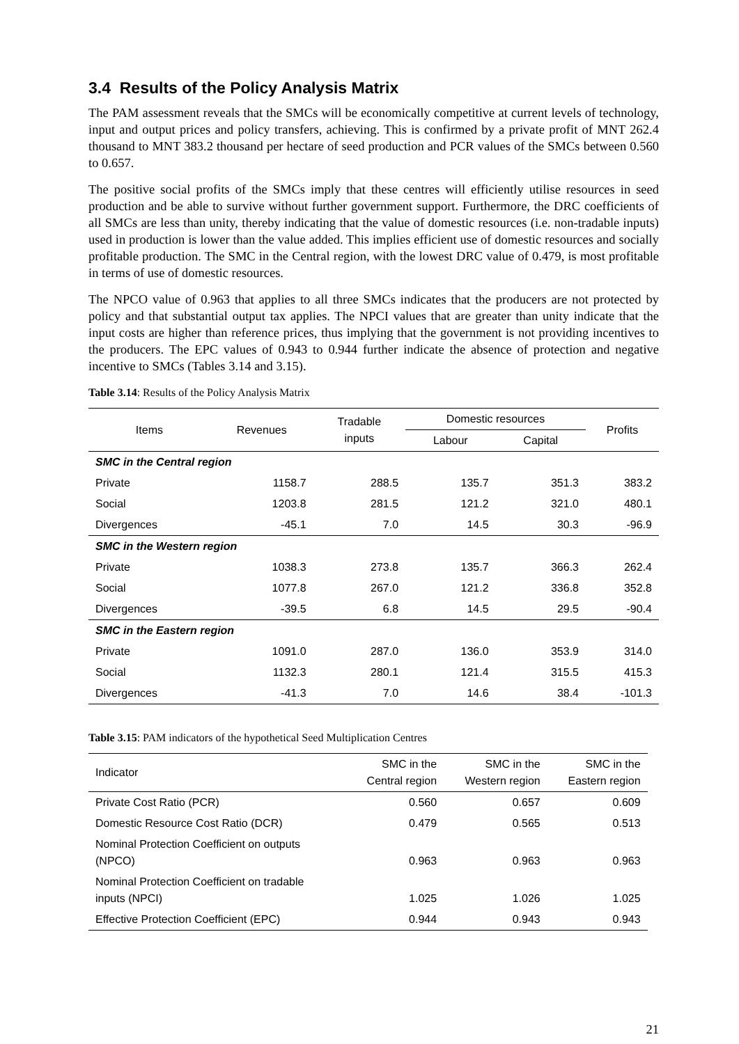3.4 Results of the Policy Analysis Matrix
The PAM assessment reveals that the SMCs will be economically competitive at current levels of technology, input and output prices and policy transfers, achieving. This is confirmed by a private profit of MNT 262.4 thousand to MNT 383.2 thousand per hectare of seed production and PCR values of the SMCs between 0.560 to 0.657.
The positive social profits of the SMCs imply that these centres will efficiently utilise resources in seed production and be able to survive without further government support. Furthermore, the DRC coefficients of all SMCs are less than unity, thereby indicating that the value of domestic resources (i.e. non-tradable inputs) used in production is lower than the value added. This implies efficient use of domestic resources and socially profitable production. The SMC in the Central region, with the lowest DRC value of 0.479, is most profitable in terms of use of domestic resources.
The NPCO value of 0.963 that applies to all three SMCs indicates that the producers are not protected by policy and that substantial output tax applies. The NPCI values that are greater than unity indicate that the input costs are higher than reference prices, thus implying that the government is not providing incentives to the producers. The EPC values of 0.943 to 0.944 further indicate the absence of protection and negative incentive to SMCs (Tables 3.14 and 3.15).
Table 3.14: Results of the Policy Analysis Matrix
| Items | Revenues | Tradable inputs | Domestic resources | | Profits |
| --- | --- | --- | --- | --- | --- |
| | | | Labour | Capital | |
| SMC in the Central region | | | | | |
| Private | 1158.7 | 288.5 | 135.7 | 351.3 | 383.2 |
| Social | 1203.8 | 281.5 | 121.2 | 321.0 | 480.1 |
| Divergences | -45.1 | 7.0 | 14.5 | 30.3 | -96.9 |
| SMC in the Western region | | | | | |
| Private | 1038.3 | 273.8 | 135.7 | 366.3 | 262.4 |
| Social | 1077.8 | 267.0 | 121.2 | 336.8 | 352.8 |
| Divergences | -39.5 | 6.8 | 14.5 | 29.5 | -90.4 |
| SMC in the Eastern region | | | | | |
| Private | 1091.0 | 287.0 | 136.0 | 353.9 | 314.0 |
| Social | 1132.3 | 280.1 | 121.4 | 315.5 | 415.3 |
| Divergences | -41.3 | 7.0 | 14.6 | 38.4 | -101.3 |
Table 3.15: PAM indicators of the hypothetical Seed Multiplication Centres
| Indicator | SMC in the Central region | SMC in the Western region | SMC in the Eastern region |
| --- | --- | --- | --- |
| Private Cost Ratio (PCR) | 0.560 | 0.657 | 0.609 |
| Domestic Resource Cost Ratio (DCR) | 0.479 | 0.565 | 0.513 |
| Nominal Protection Coefficient on outputs (NPCO) | 0.963 | 0.963 | 0.963 |
| Nominal Protection Coefficient on tradable inputs (NPCI) | 1.025 | 1.026 | 1.025 |
| Effective Protection Coefficient (EPC) | 0.944 | 0.943 | 0.943 |
21